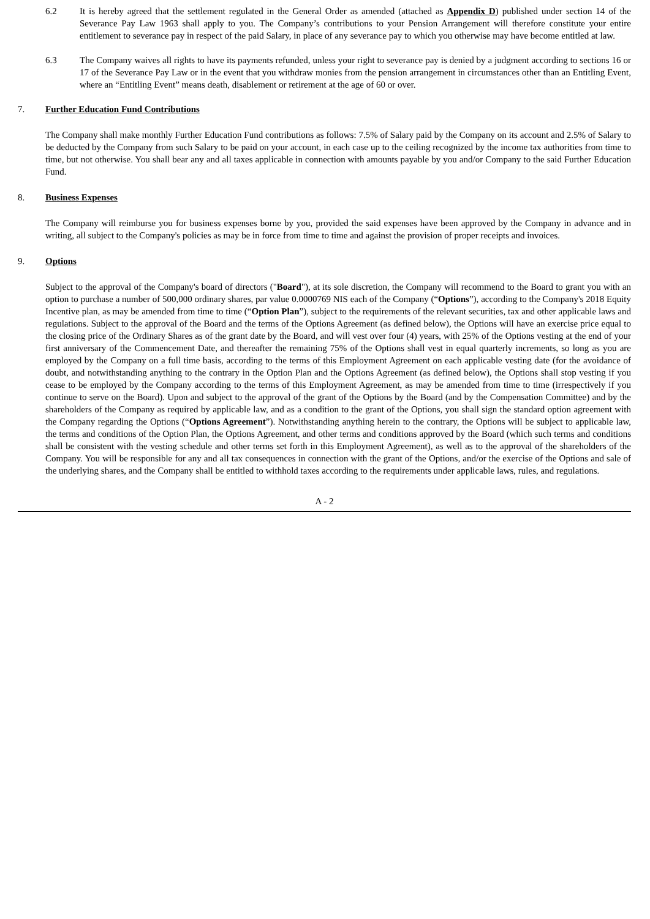6.2 It is hereby agreed that the settlement regulated in the General Order as amended (attached as Appendix D) published under section 14 of the Severance Pay Law 1963 shall apply to you. The Company’s contributions to your Pension Arrangement will therefore constitute your entire entitlement to severance pay in respect of the paid Salary, in place of any severance pay to which you otherwise may have become entitled at law.
6.3 The Company waives all rights to have its payments refunded, unless your right to severance pay is denied by a judgment according to sections 16 or 17 of the Severance Pay Law or in the event that you withdraw monies from the pension arrangement in circumstances other than an Entitling Event, where an “Entitling Event” means death, disablement or retirement at the age of 60 or over.
7. Further Education Fund Contributions
The Company shall make monthly Further Education Fund contributions as follows: 7.5% of Salary paid by the Company on its account and 2.5% of Salary to be deducted by the Company from such Salary to be paid on your account, in each case up to the ceiling recognized by the income tax authorities from time to time, but not otherwise. You shall bear any and all taxes applicable in connection with amounts payable by you and/or Company to the said Further Education Fund.
8. Business Expenses
The Company will reimburse you for business expenses borne by you, provided the said expenses have been approved by the Company in advance and in writing, all subject to the Company's policies as may be in force from time to time and against the provision of proper receipts and invoices.
9. Options
Subject to the approval of the Company's board of directors ("Board"), at its sole discretion, the Company will recommend to the Board to grant you with an option to purchase a number of 500,000 ordinary shares, par value 0.0000769 NIS each of the Company (“Options”), according to the Company's 2018 Equity Incentive plan, as may be amended from time to time (“Option Plan”), subject to the requirements of the relevant securities, tax and other applicable laws and regulations. Subject to the approval of the Board and the terms of the Options Agreement (as defined below), the Options will have an exercise price equal to the closing price of the Ordinary Shares as of the grant date by the Board, and will vest over four (4) years, with 25% of the Options vesting at the end of your first anniversary of the Commencement Date, and thereafter the remaining 75% of the Options shall vest in equal quarterly increments, so long as you are employed by the Company on a full time basis, according to the terms of this Employment Agreement on each applicable vesting date (for the avoidance of doubt, and notwithstanding anything to the contrary in the Option Plan and the Options Agreement (as defined below), the Options shall stop vesting if you cease to be employed by the Company according to the terms of this Employment Agreement, as may be amended from time to time (irrespectively if you continue to serve on the Board). Upon and subject to the approval of the grant of the Options by the Board (and by the Compensation Committee) and by the shareholders of the Company as required by applicable law, and as a condition to the grant of the Options, you shall sign the standard option agreement with the Company regarding the Options (“Options Agreement”). Notwithstanding anything herein to the contrary, the Options will be subject to applicable law, the terms and conditions of the Option Plan, the Options Agreement, and other terms and conditions approved by the Board (which such terms and conditions shall be consistent with the vesting schedule and other terms set forth in this Employment Agreement), as well as to the approval of the shareholders of the Company. You will be responsible for any and all tax consequences in connection with the grant of the Options, and/or the exercise of the Options and sale of the underlying shares, and the Company shall be entitled to withhold taxes according to the requirements under applicable laws, rules, and regulations.
A - 2